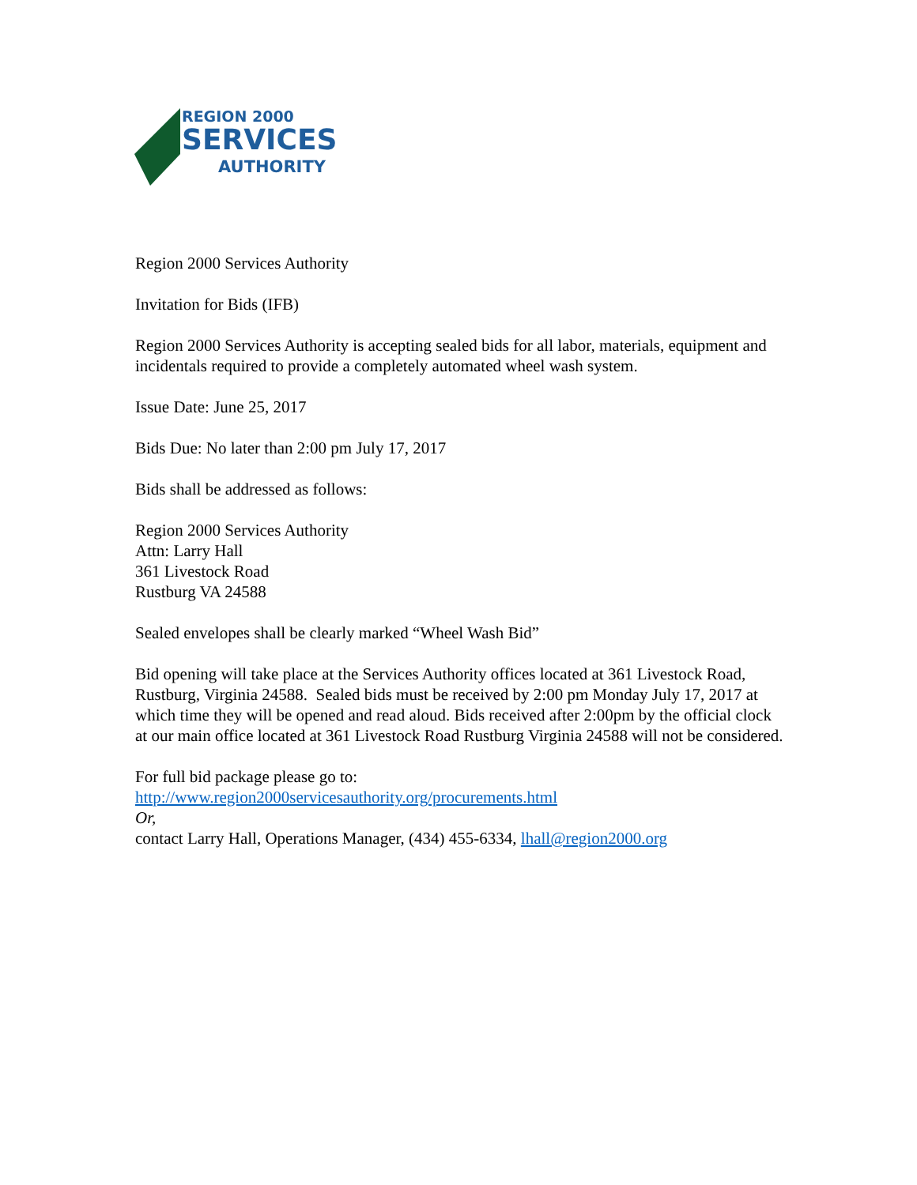REGION 2000
SERVICES
AUTHORITY
Region 2000 Services Authority
Invitation for Bids (IFB)
Region 2000 Services Authority is accepting sealed bids for all labor, materials, equipment and incidentals required to provide a completely automated wheel wash system.
Issue Date: June 25, 2017
Bids Due: No later than 2:00 pm July 17, 2017
Bids shall be addressed as follows:
Region 2000 Services Authority
Attn: Larry Hall
361 Livestock Road
Rustburg VA 24588
Sealed envelopes shall be clearly marked “Wheel Wash Bid”
Bid opening will take place at the Services Authority offices located at 361 Livestock Road, Rustburg, Virginia 24588. Sealed bids must be received by 2:00 pm Monday July 17, 2017 at which time they will be opened and read aloud. Bids received after 2:00pm by the official clock at our main office located at 361 Livestock Road Rustburg Virginia 24588 will not be considered.
For full bid package please go to:
http://www.region2000servicesauthority.org/procurements.html
Or,
contact Larry Hall, Operations Manager, (434) 455-6334, lhall@region2000.org